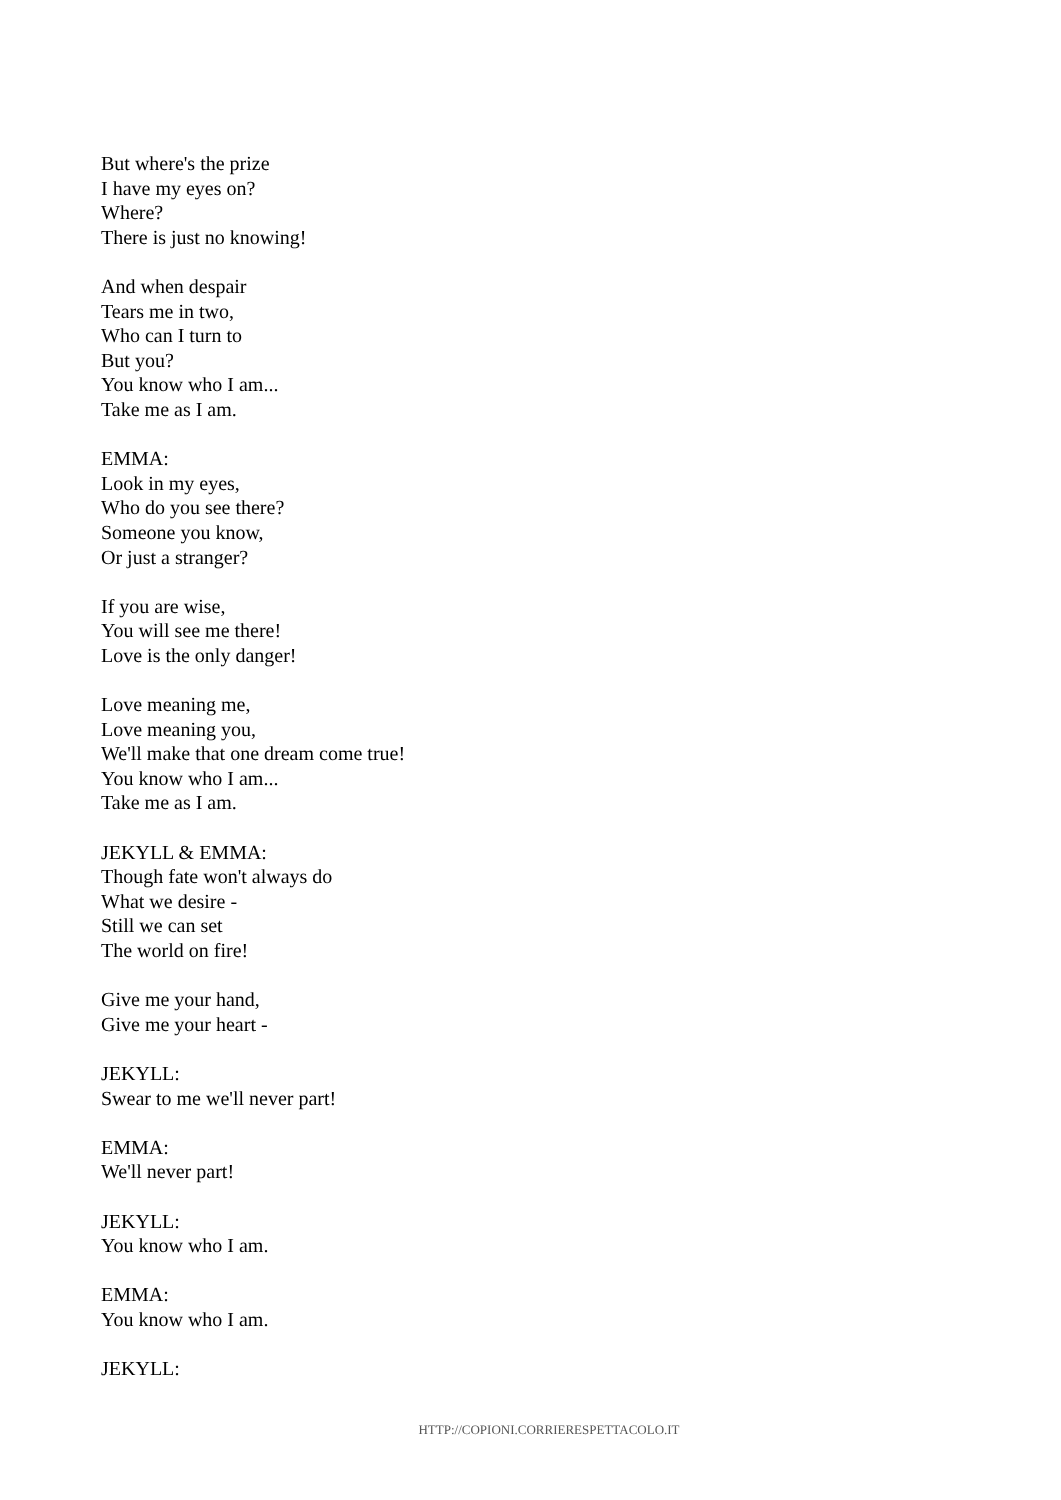But where's the prize
I have my eyes on?
Where?
There is just no knowing!
And when despair
Tears me in two,
Who can I turn to
But you?
You know who I am...
Take me as I am.
EMMA:
Look in my eyes,
Who do you see there?
Someone you know,
Or just a stranger?
If you are wise,
You will see me there!
Love is the only danger!
Love meaning me,
Love meaning you,
We'll make that one dream come true!
You know who I am...
Take me as I am.
JEKYLL & EMMA:
Though fate won't always do
What we desire -
Still we can set
The world on fire!
Give me your hand,
Give me your heart -
JEKYLL:
Swear to me we'll never part!
EMMA:
We'll never part!
JEKYLL:
You know who I am.
EMMA:
You know who I am.
JEKYLL:
HTTP://COPIONI.CORRIERESPETTACOLO.IT